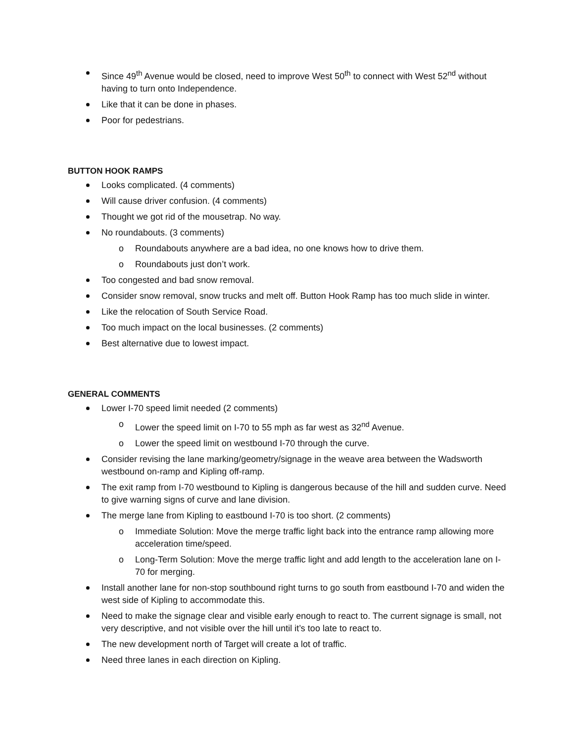Since 49<sup>th</sup> Avenue would be closed, need to improve West 50<sup>th</sup> to connect with West 52<sup>nd</sup> without having to turn onto Independence.
Like that it can be done in phases.
Poor for pedestrians.
BUTTON HOOK RAMPS
Looks complicated. (4 comments)
Will cause driver confusion. (4 comments)
Thought we got rid of the mousetrap. No way.
No roundabouts. (3 comments)
o Roundabouts anywhere are a bad idea, no one knows how to drive them.
o Roundabouts just don’t work.
Too congested and bad snow removal.
Consider snow removal, snow trucks and melt off. Button Hook Ramp has too much slide in winter.
Like the relocation of South Service Road.
Too much impact on the local businesses. (2 comments)
Best alternative due to lowest impact.
GENERAL COMMENTS
Lower I-70 speed limit needed (2 comments)
o Lower the speed limit on I-70 to 55 mph as far west as 32<sup>nd</sup> Avenue.
o Lower the speed limit on westbound I-70 through the curve.
Consider revising the lane marking/geometry/signage in the weave area between the Wadsworth westbound on-ramp and Kipling off-ramp.
The exit ramp from I-70 westbound to Kipling is dangerous because of the hill and sudden curve. Need to give warning signs of curve and lane division.
The merge lane from Kipling to eastbound I-70 is too short. (2 comments)
o Immediate Solution: Move the merge traffic light back into the entrance ramp allowing more acceleration time/speed.
o Long-Term Solution: Move the merge traffic light and add length to the acceleration lane on I-70 for merging.
Install another lane for non-stop southbound right turns to go south from eastbound I-70 and widen the west side of Kipling to accommodate this.
Need to make the signage clear and visible early enough to react to. The current signage is small, not very descriptive, and not visible over the hill until it’s too late to react to.
The new development north of Target will create a lot of traffic.
Need three lanes in each direction on Kipling.